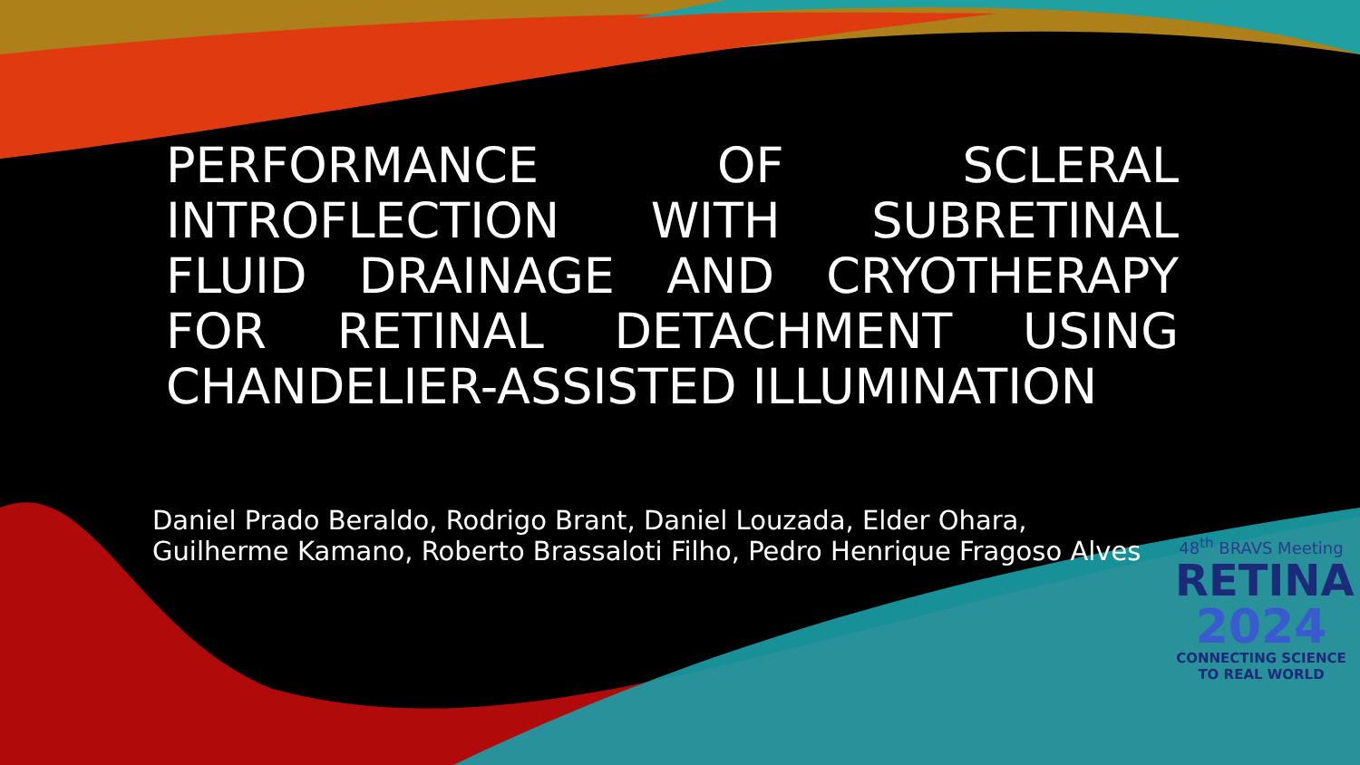PERFORMANCE OF SCLERAL INTROFLECTION WITH SUBRETINAL FLUID DRAINAGE AND CRYOTHERAPY FOR RETINAL DETACHMENT USING CHANDELIER-ASSISTED ILLUMINATION
Daniel Prado Beraldo, Rodrigo Brant, Daniel Louzada, Elder Ohara,
Guilherme Kamano, Roberto Brassaloti Filho, Pedro Henrique Fragoso Alves
48<sup>th</sup> BRAVS Meeting
RETINA
2024
CONNECTING SCIENCE
TO REAL WORLD